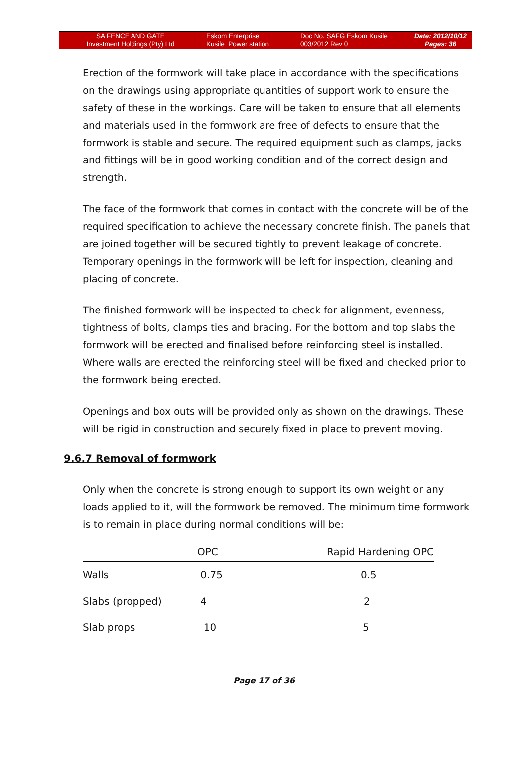| SA FENCE AND GATE Investment Holdings (Pty) Ltd | Eskom Enterprise Kusile Power station | Doc No. SAFG Eskom Kusile 003/2012 Rev 0 | Date: 2012/10/12 Pages: 36 |
Erection of the formwork will take place in accordance with the specifications on the drawings using appropriate quantities of support work to ensure the safety of these in the workings. Care will be taken to ensure that all elements and materials used in the formwork are free of defects to ensure that the formwork is stable and secure. The required equipment such as clamps, jacks and fittings will be in good working condition and of the correct design and strength.
The face of the formwork that comes in contact with the concrete will be of the required specification to achieve the necessary concrete finish. The panels that are joined together will be secured tightly to prevent leakage of concrete. Temporary openings in the formwork will be left for inspection, cleaning and placing of concrete.
The finished formwork will be inspected to check for alignment, evenness, tightness of bolts, clamps ties and bracing. For the bottom and top slabs the formwork will be erected and finalised before reinforcing steel is installed. Where walls are erected the reinforcing steel will be fixed and checked prior to the formwork being erected.
Openings and box outs will be provided only as shown on the drawings. These will be rigid in construction and securely fixed in place to prevent moving.
9.6.7 Removal of formwork
Only when the concrete is strong enough to support its own weight or any loads applied to it, will the formwork be removed. The minimum time formwork is to remain in place during normal conditions will be:
| | OPC | Rapid Hardening OPC |
| --- | --- | --- |
| Walls | 0.75 | 0.5 |
| Slabs (propped) | 4 | 2 |
| Slab props | 10 | 5 |
Page 17 of 36